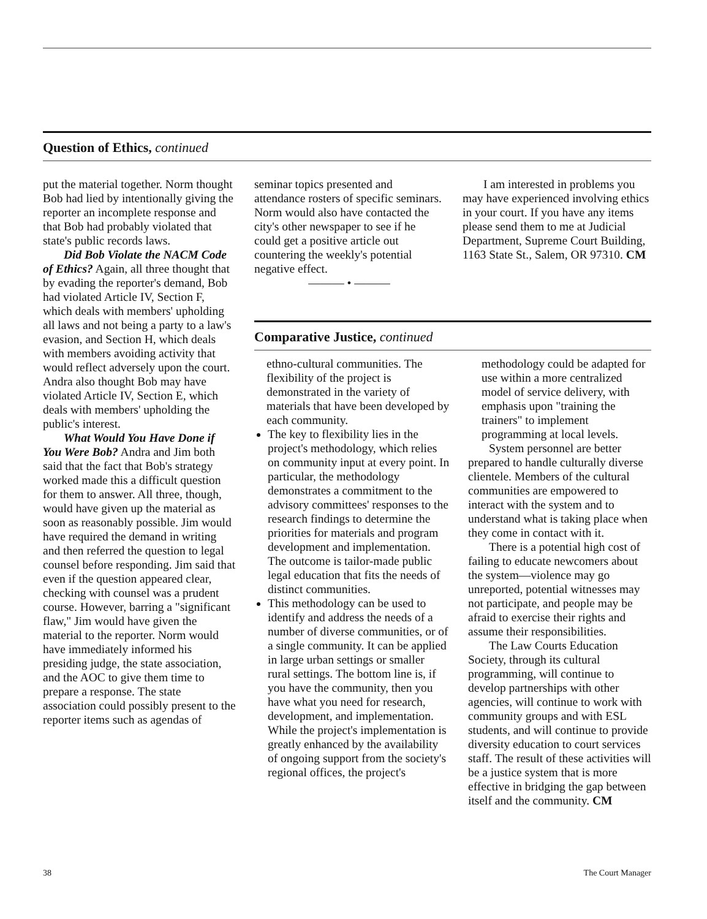Question of Ethics, continued
put the material together. Norm thought Bob had lied by intentionally giving the reporter an incomplete response and that Bob had probably violated that state's public records laws.
Did Bob Violate the NACM Code of Ethics? Again, all three thought that by evading the reporter's demand, Bob had violated Article IV, Section F, which deals with members' upholding all laws and not being a party to a law's evasion, and Section H, which deals with members avoiding activity that would reflect adversely upon the court. Andra also thought Bob may have violated Article IV, Section E, which deals with members' upholding the public's interest.
What Would You Have Done if You Were Bob? Andra and Jim both said that the fact that Bob's strategy worked made this a difficult question for them to answer. All three, though, would have given up the material as soon as reasonably possible. Jim would have required the demand in writing and then referred the question to legal counsel before responding. Jim said that even if the question appeared clear, checking with counsel was a prudent course. However, barring a "significant flaw," Jim would have given the material to the reporter. Norm would have immediately informed his presiding judge, the state association, and the AOC to give them time to prepare a response. The state association could possibly present to the reporter items such as agendas of
seminar topics presented and attendance rosters of specific seminars. Norm would also have contacted the city's other newspaper to see if he could get a positive article out countering the weekly's potential negative effect.
——— • ———
I am interested in problems you may have experienced involving ethics in your court. If you have any items please send them to me at Judicial Department, Supreme Court Building, 1163 State St., Salem, OR 97310. CM
Comparative Justice, continued
ethno-cultural communities. The flexibility of the project is demonstrated in the variety of materials that have been developed by each community.
The key to flexibility lies in the project's methodology, which relies on community input at every point. In particular, the methodology demonstrates a commitment to the advisory committees' responses to the research findings to determine the priorities for materials and program development and implementation. The outcome is tailor-made public legal education that fits the needs of distinct communities.
This methodology can be used to identify and address the needs of a number of diverse communities, or of a single community. It can be applied in large urban settings or smaller rural settings. The bottom line is, if you have the community, then you have what you need for research, development, and implementation. While the project's implementation is greatly enhanced by the availability of ongoing support from the society's regional offices, the project's
methodology could be adapted for use within a more centralized model of service delivery, with emphasis upon "training the trainers" to implement programming at local levels.
System personnel are better prepared to handle culturally diverse clientele. Members of the cultural communities are empowered to interact with the system and to understand what is taking place when they come in contact with it.
There is a potential high cost of failing to educate newcomers about the system—violence may go unreported, potential witnesses may not participate, and people may be afraid to exercise their rights and assume their responsibilities.
The Law Courts Education Society, through its cultural programming, will continue to develop partnerships with other agencies, will continue to work with community groups and with ESL students, and will continue to provide diversity education to court services staff. The result of these activities will be a justice system that is more effective in bridging the gap between itself and the community. CM
38 The Court Manager